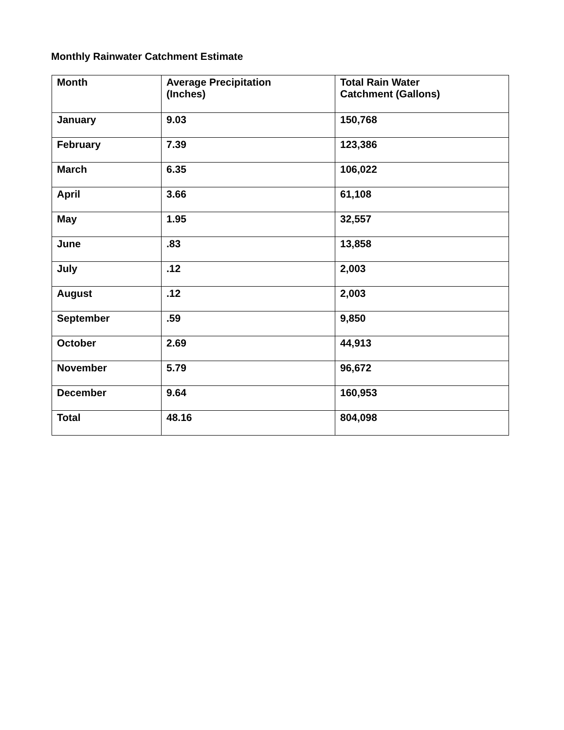Monthly Rainwater Catchment Estimate
| Month | Average Precipitation (Inches) | Total Rain Water Catchment (Gallons) |
| --- | --- | --- |
| January | 9.03 | 150,768 |
| February | 7.39 | 123,386 |
| March | 6.35 | 106,022 |
| April | 3.66 | 61,108 |
| May | 1.95 | 32,557 |
| June | .83 | 13,858 |
| July | .12 | 2,003 |
| August | .12 | 2,003 |
| September | .59 | 9,850 |
| October | 2.69 | 44,913 |
| November | 5.79 | 96,672 |
| December | 9.64 | 160,953 |
| Total | 48.16 | 804,098 |